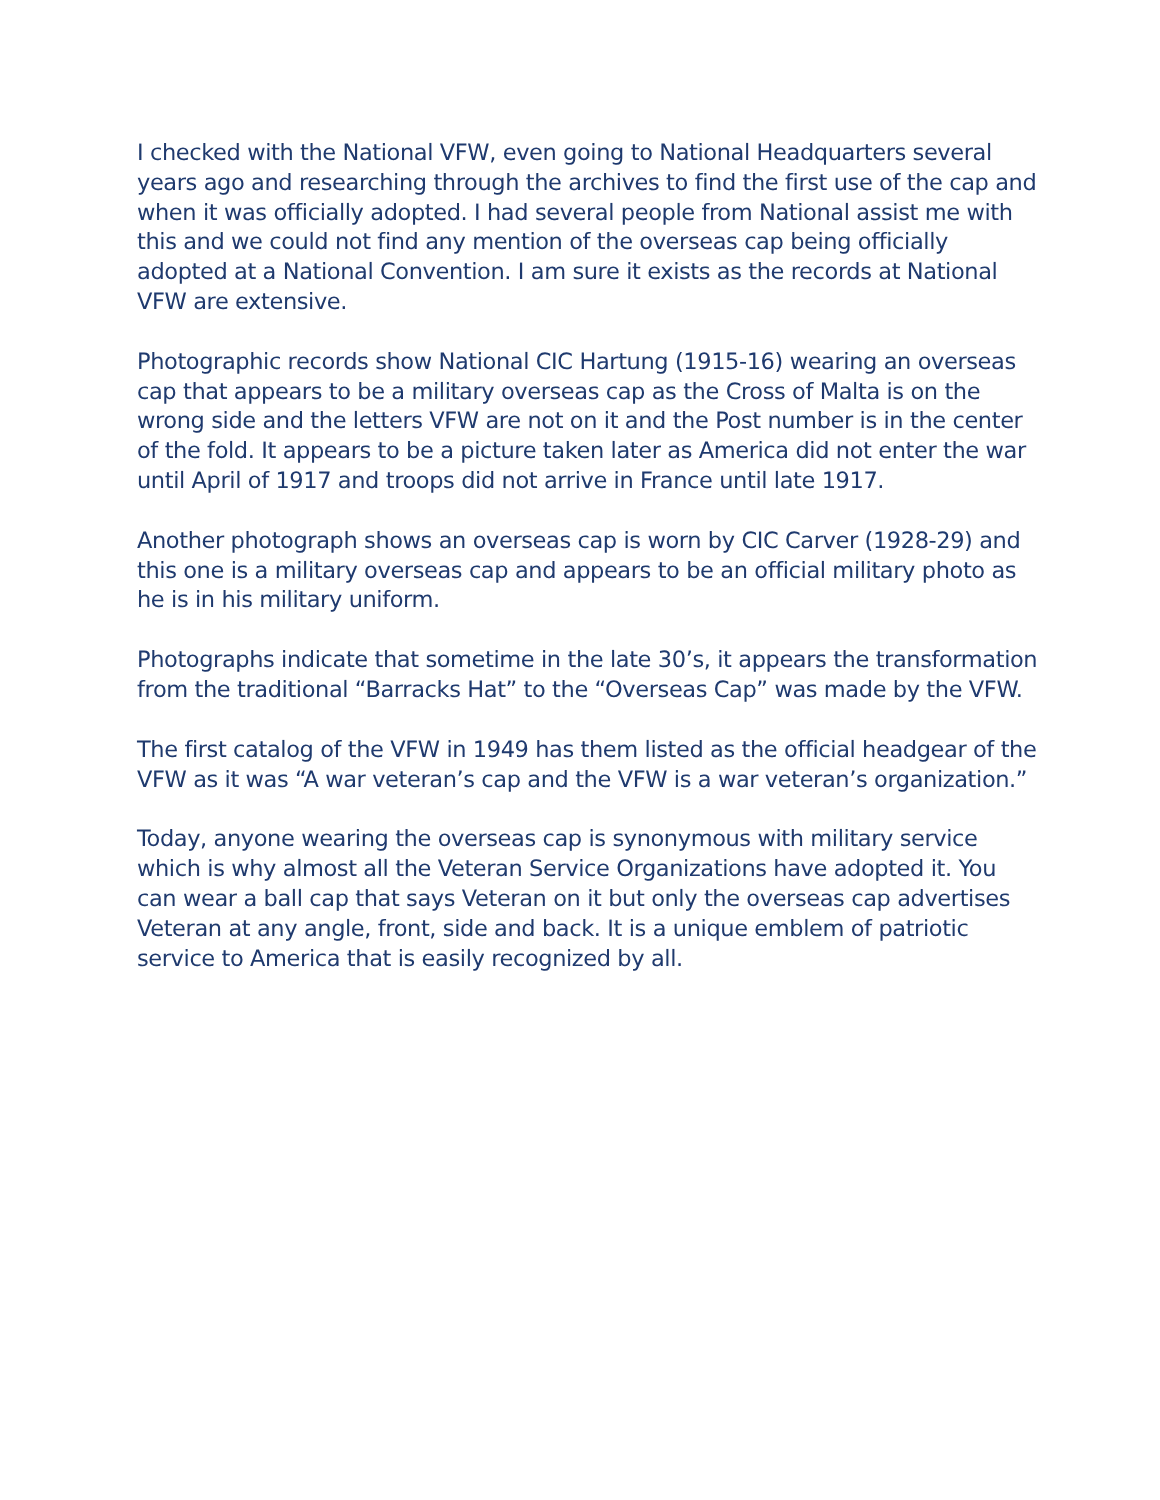I checked with the National VFW, even going to National Headquarters several years ago and researching through the archives to find the first use of the cap and when it was officially adopted. I had several people from National assist me with this and we could not find any mention of the overseas cap being officially adopted at a National Convention. I am sure it exists as the records at National VFW are extensive.
Photographic records show National CIC Hartung (1915-16) wearing an overseas cap that appears to be a military overseas cap as the Cross of Malta is on the wrong side and the letters VFW are not on it and the Post number is in the center of the fold. It appears to be a picture taken later as America did not enter the war until April of 1917 and troops did not arrive in France until late 1917.
Another photograph shows an overseas cap is worn by CIC Carver (1928-29) and this one is a military overseas cap and appears to be an official military photo as he is in his military uniform.
Photographs indicate that sometime in the late 30’s, it appears the transformation from the traditional “Barracks Hat” to the “Overseas Cap” was made by the VFW.
The first catalog of the VFW in 1949 has them listed as the official headgear of the VFW as it was “A war veteran’s cap and the VFW is a war veteran’s organization.”
Today, anyone wearing the overseas cap is synonymous with military service which is why almost all the Veteran Service Organizations have adopted it. You can wear a ball cap that says Veteran on it but only the overseas cap advertises Veteran at any angle, front, side and back. It is a unique emblem of patriotic service to America that is easily recognized by all.